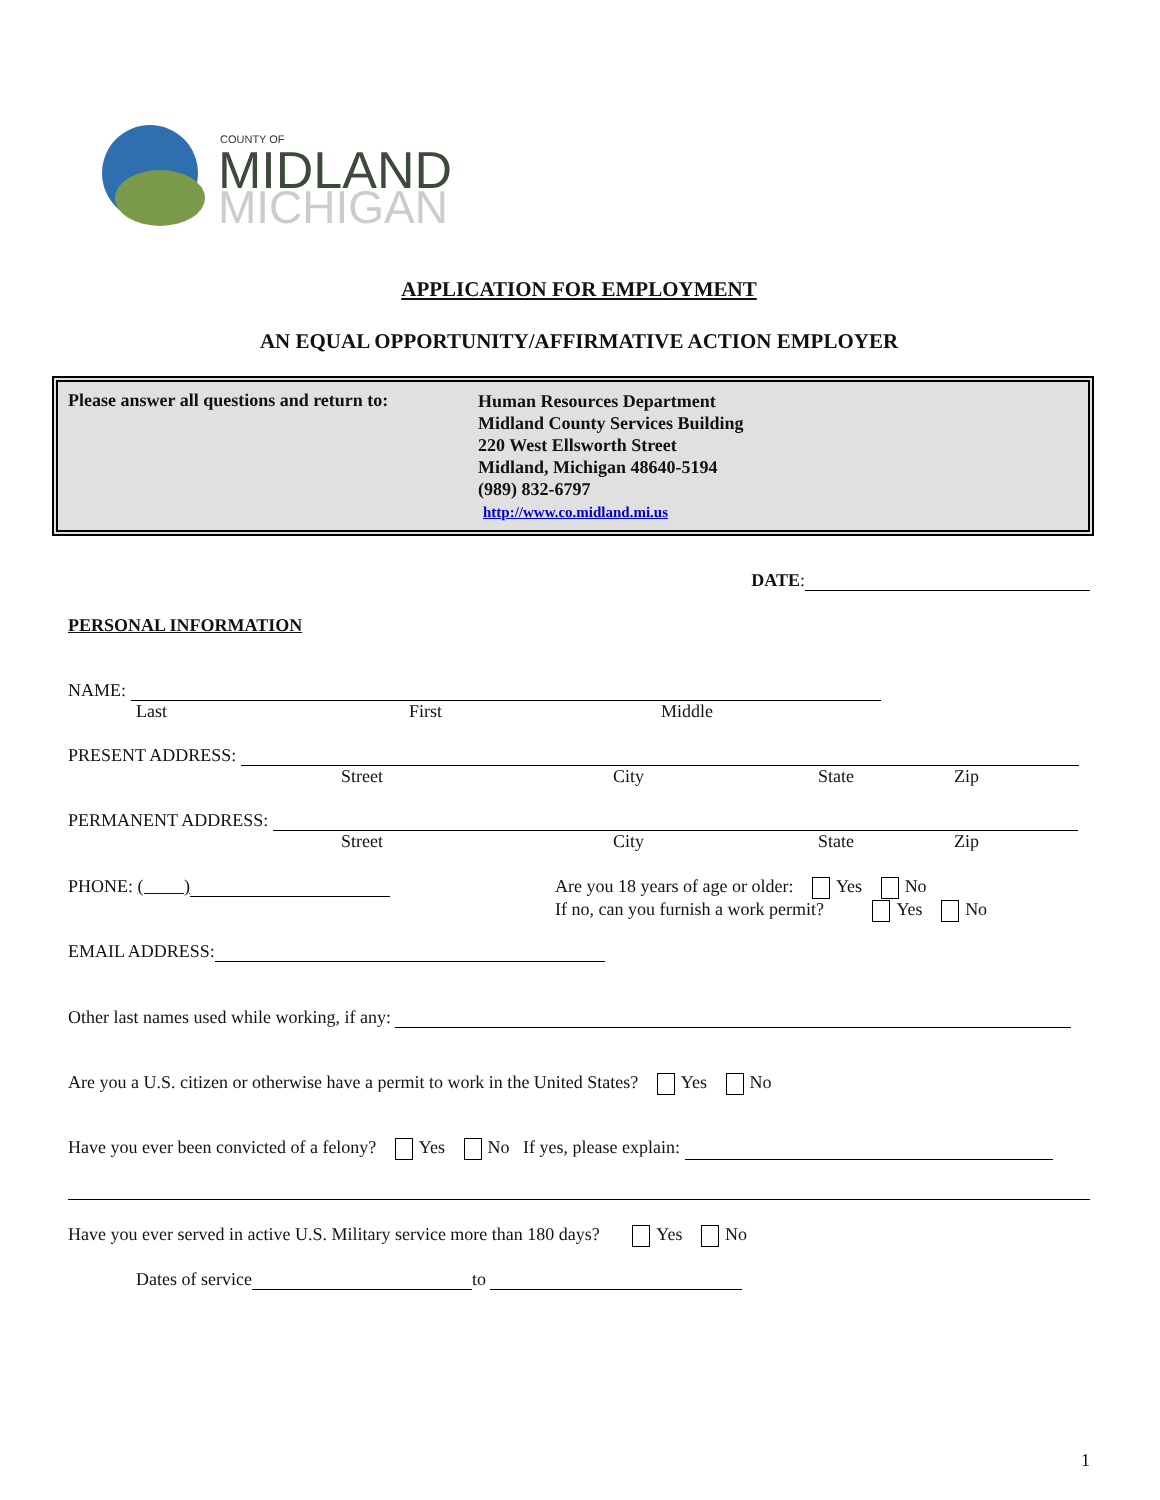COUNTY OF
MIDLAND
MICHIGAN
APPLICATION FOR EMPLOYMENT
AN EQUAL OPPORTUNITY/AFFIRMATIVE ACTION EMPLOYER
Please answer all questions and return to:
Human Resources Department
Midland County Services Building
220 West Ellsworth Street
Midland, Michigan 48640-5194
(989) 832-6797
http://www.co.midland.mi.us
DATE:
PERSONAL INFORMATION
NAME:
Last First Middle
PRESENT ADDRESS:
Street City State Zip
PERMANENT ADDRESS:
Street City State Zip
PHONE: ( ) Are you 18 years of age or older: Yes No
If no, can you furnish a work permit? Yes No
EMAIL ADDRESS:
Other last names used while working, if any:
Are you a U.S. citizen or otherwise have a permit to work in the United States? Yes No
Have you ever been convicted of a felony? Yes No If yes, please explain:
Have you ever served in active U.S. Military service more than 180 days? Yes No
Dates of service to
1